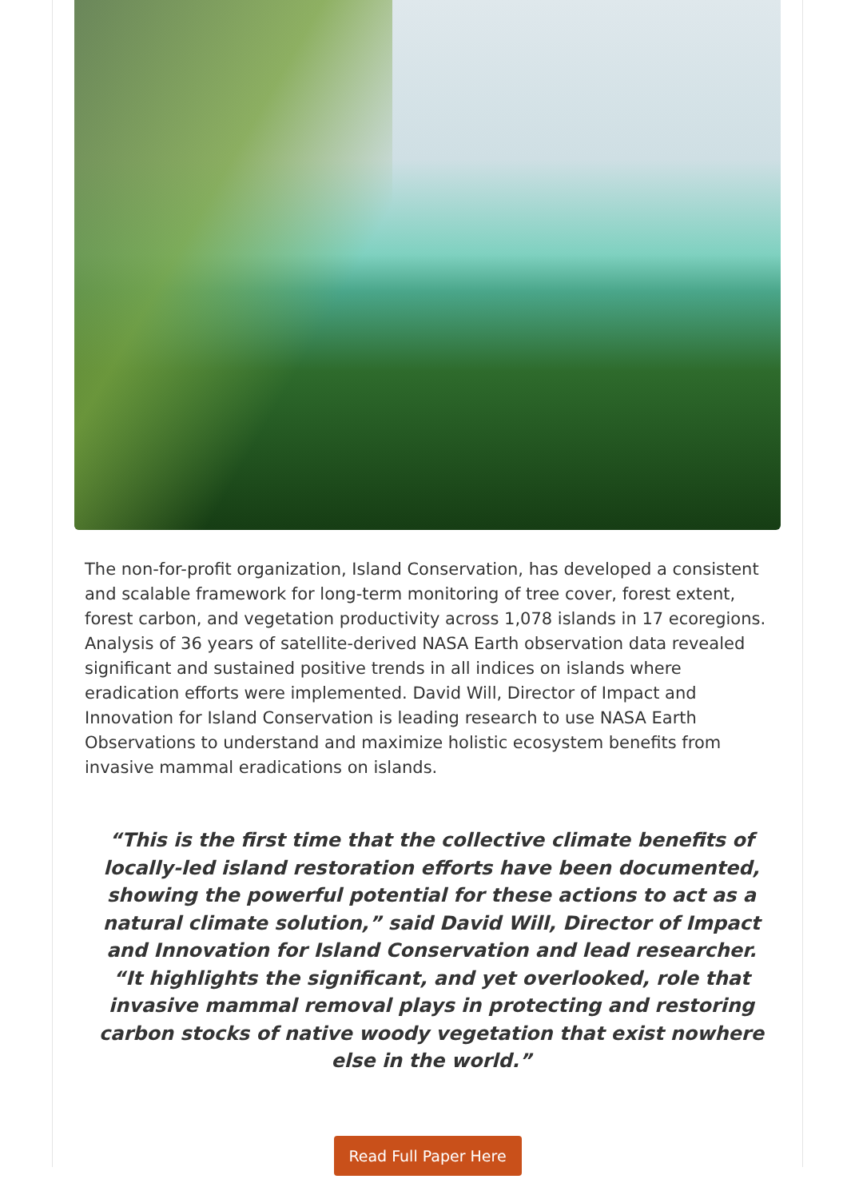The non-for-profit organization, Island Conservation, has developed a consistent and scalable framework for long-term monitoring of tree cover, forest extent, forest carbon, and vegetation productivity across 1,078 islands in 17 ecoregions. Analysis of 36 years of satellite-derived NASA Earth observation data revealed significant and sustained positive trends in all indices on islands where eradication efforts were implemented. David Will, Director of Impact and Innovation for Island Conservation is leading research to use NASA Earth Observations to understand and maximize holistic ecosystem benefits from invasive mammal eradications on islands.
“This is the first time that the collective climate benefits of locally-led island restoration efforts have been documented, showing the powerful potential for these actions to act as a natural climate solution,” said David Will, Director of Impact and Innovation for Island Conservation and lead researcher. “It highlights the significant, and yet overlooked, role that invasive mammal removal plays in protecting and restoring carbon stocks of native woody vegetation that exist nowhere else in the world.”
Read Full Paper Here